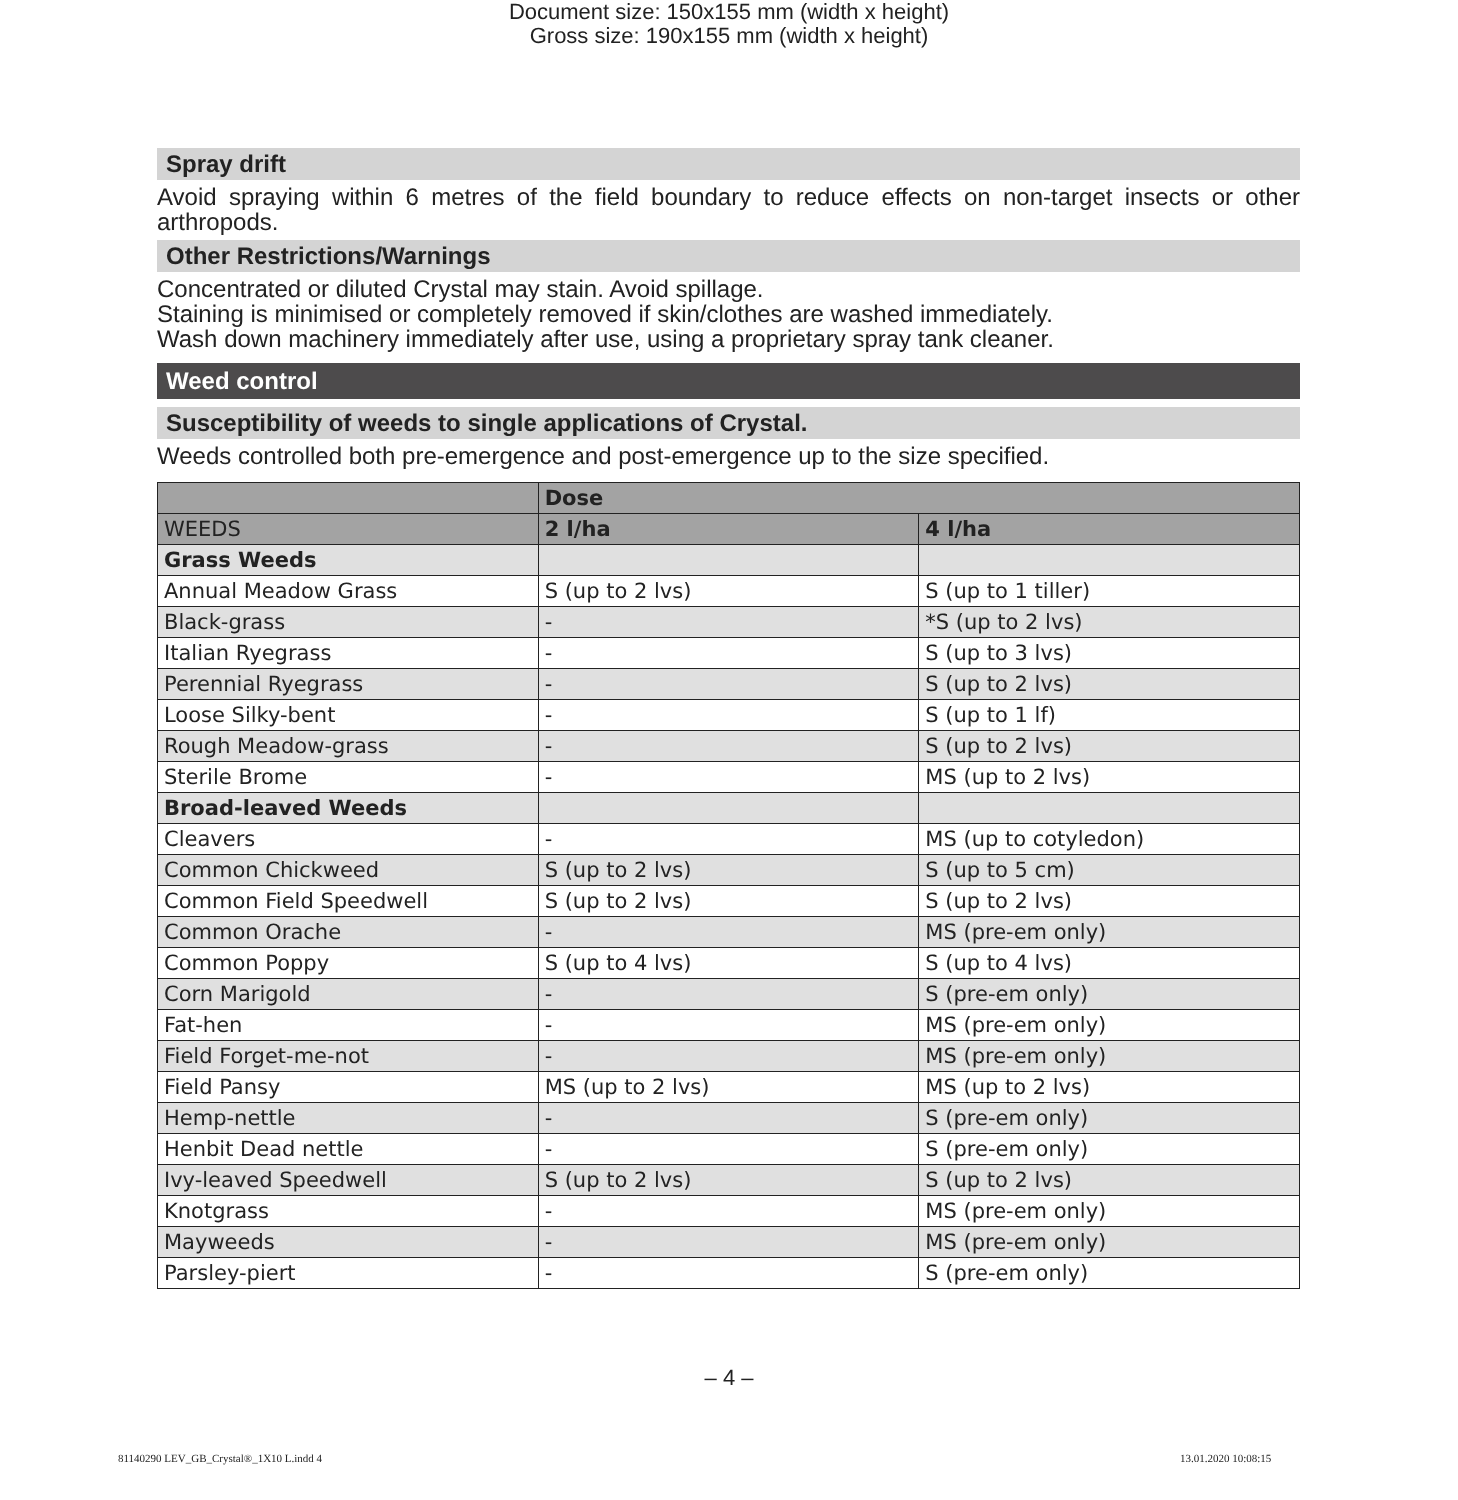Document size: 150x155 mm (width x height)
Gross size: 190x155 mm (width x height)
Spray drift
Avoid spraying within 6 metres of the field boundary to reduce effects on non-target insects or other arthropods.
Other Restrictions/Warnings
Concentrated or diluted Crystal may stain. Avoid spillage.
Staining is minimised or completely removed if skin/clothes are washed immediately.
Wash down machinery immediately after use, using a proprietary spray tank cleaner.
Weed control
Susceptibility of weeds to single applications of Crystal.
Weeds controlled both pre-emergence and post-emergence up to the size specified.
| | Dose | |
| --- | --- | --- |
| WEEDS | 2 l/ha | 4 l/ha |
| Grass Weeds | | |
| Annual Meadow Grass | S (up to 2 lvs) | S (up to 1 tiller) |
| Black-grass | - | *S (up to 2 lvs) |
| Italian Ryegrass | - | S (up to 3 lvs) |
| Perennial Ryegrass | - | S (up to 2 lvs) |
| Loose Silky-bent | - | S (up to 1 lf) |
| Rough Meadow-grass | - | S (up to 2 lvs) |
| Sterile Brome | - | MS (up to 2 lvs) |
| Broad-leaved Weeds | | |
| Cleavers | - | MS (up to cotyledon) |
| Common Chickweed | S (up to 2 lvs) | S (up to 5 cm) |
| Common Field Speedwell | S (up to 2 lvs) | S (up to 2 lvs) |
| Common Orache | - | MS (pre-em only) |
| Common Poppy | S (up to 4 lvs) | S (up to 4 lvs) |
| Corn Marigold | - | S (pre-em only) |
| Fat-hen | - | MS (pre-em only) |
| Field Forget-me-not | - | MS (pre-em only) |
| Field Pansy | MS (up to 2 lvs) | MS (up to 2 lvs) |
| Hemp-nettle | - | S (pre-em only) |
| Henbit Dead nettle | - | S (pre-em only) |
| Ivy-leaved Speedwell | S (up to 2 lvs) | S (up to 2 lvs) |
| Knotgrass | - | MS (pre-em only) |
| Mayweeds | - | MS (pre-em only) |
| Parsley-piert | - | S (pre-em only) |
– 4 –
81140290 LEV_GB_Crystal®_1X10 L.indd 4
13.01.2020 10:08:15